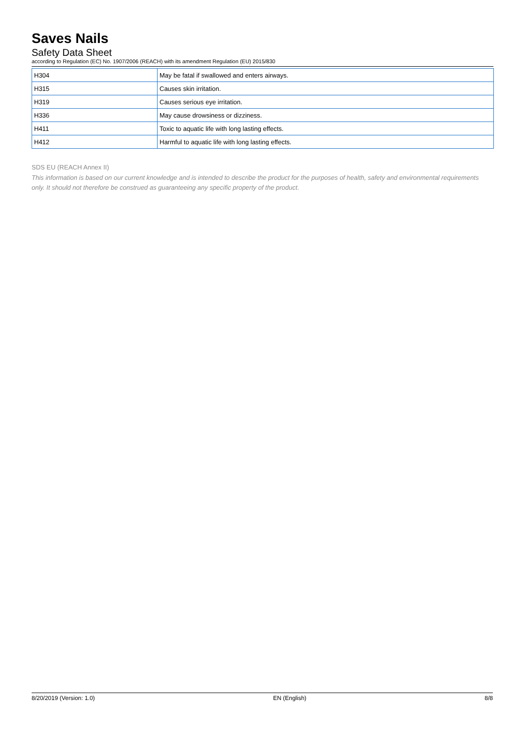Saves Nails
Safety Data Sheet
according to Regulation (EC) No. 1907/2006 (REACH) with its amendment Regulation (EU) 2015/830
| H304 | May be fatal if swallowed and enters airways. |
| H315 | Causes skin irritation. |
| H319 | Causes serious eye irritation. |
| H336 | May cause drowsiness or dizziness. |
| H411 | Toxic to aquatic life with long lasting effects. |
| H412 | Harmful to aquatic life with long lasting effects. |
SDS EU (REACH Annex II)
This information is based on our current knowledge and is intended to describe the product for the purposes of health, safety and environmental requirements only. It should not therefore be construed as guaranteeing any specific property of the product.
8/20/2019 (Version: 1.0) EN (English) 8/8